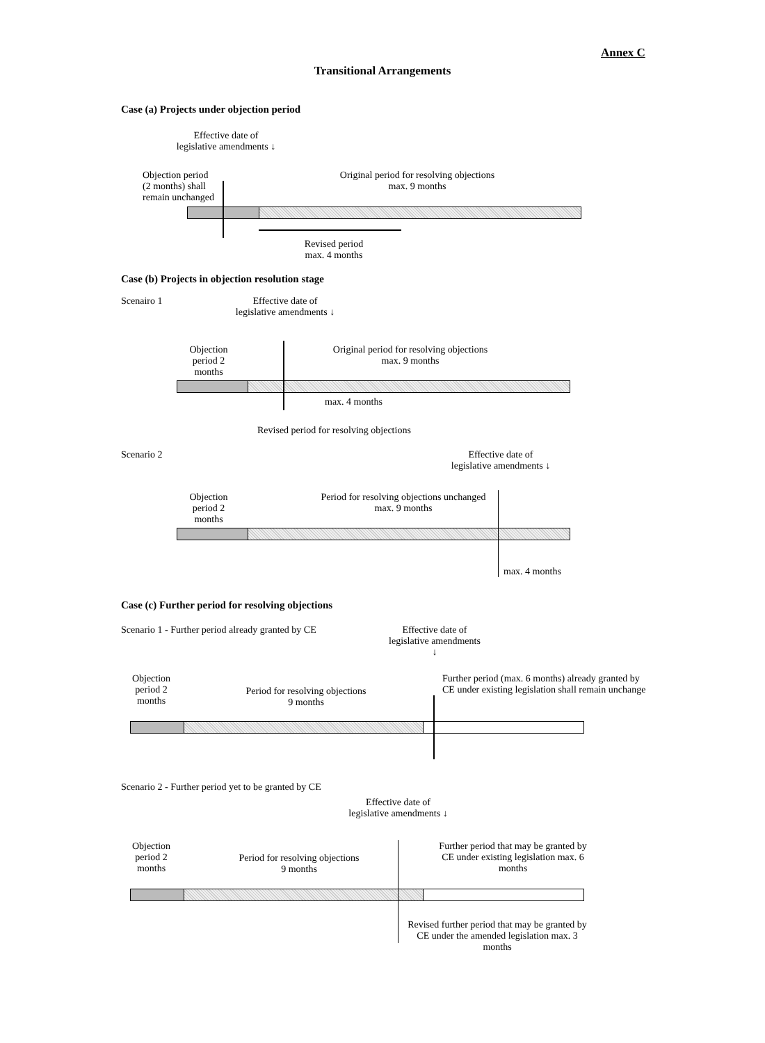Annex C
Transitional Arrangements
Case (a) Projects under objection period
Effective date of legislative amendments ↓
Objection period
(2 months) shall
remain unchanged
Original period for resolving objections
max. 9 months
Revised period
max. 4 months
Case (b) Projects in objection resolution stage
Scenairo 1
Effective date of legislative amendments ↓
Objection period 2 months
Original period for resolving objections
max. 9 months
max. 4 months
Revised period for resolving objections
Scenario 2
Effective date of legislative amendments ↓
Objection period 2 months
Period for resolving objections unchanged
max. 9 months
max. 4 months
Case (c) Further period for resolving objections
Scenario 1 - Further period already granted by CE
Effective date of legislative amendments ↓
Objection period 2 months
Period for resolving objections
9 months
Further period (max. 6 months) already granted by
CE under existing legislation shall remain unchange
Scenario 2 - Further period yet to be granted by CE
Effective date of legislative amendments ↓
Objection period 2 months
Period for resolving objections
9 months
Further period that may be granted by CE under existing legislation max. 6 months
Revised further period that may be granted by CE under the amended legislation max. 3 months